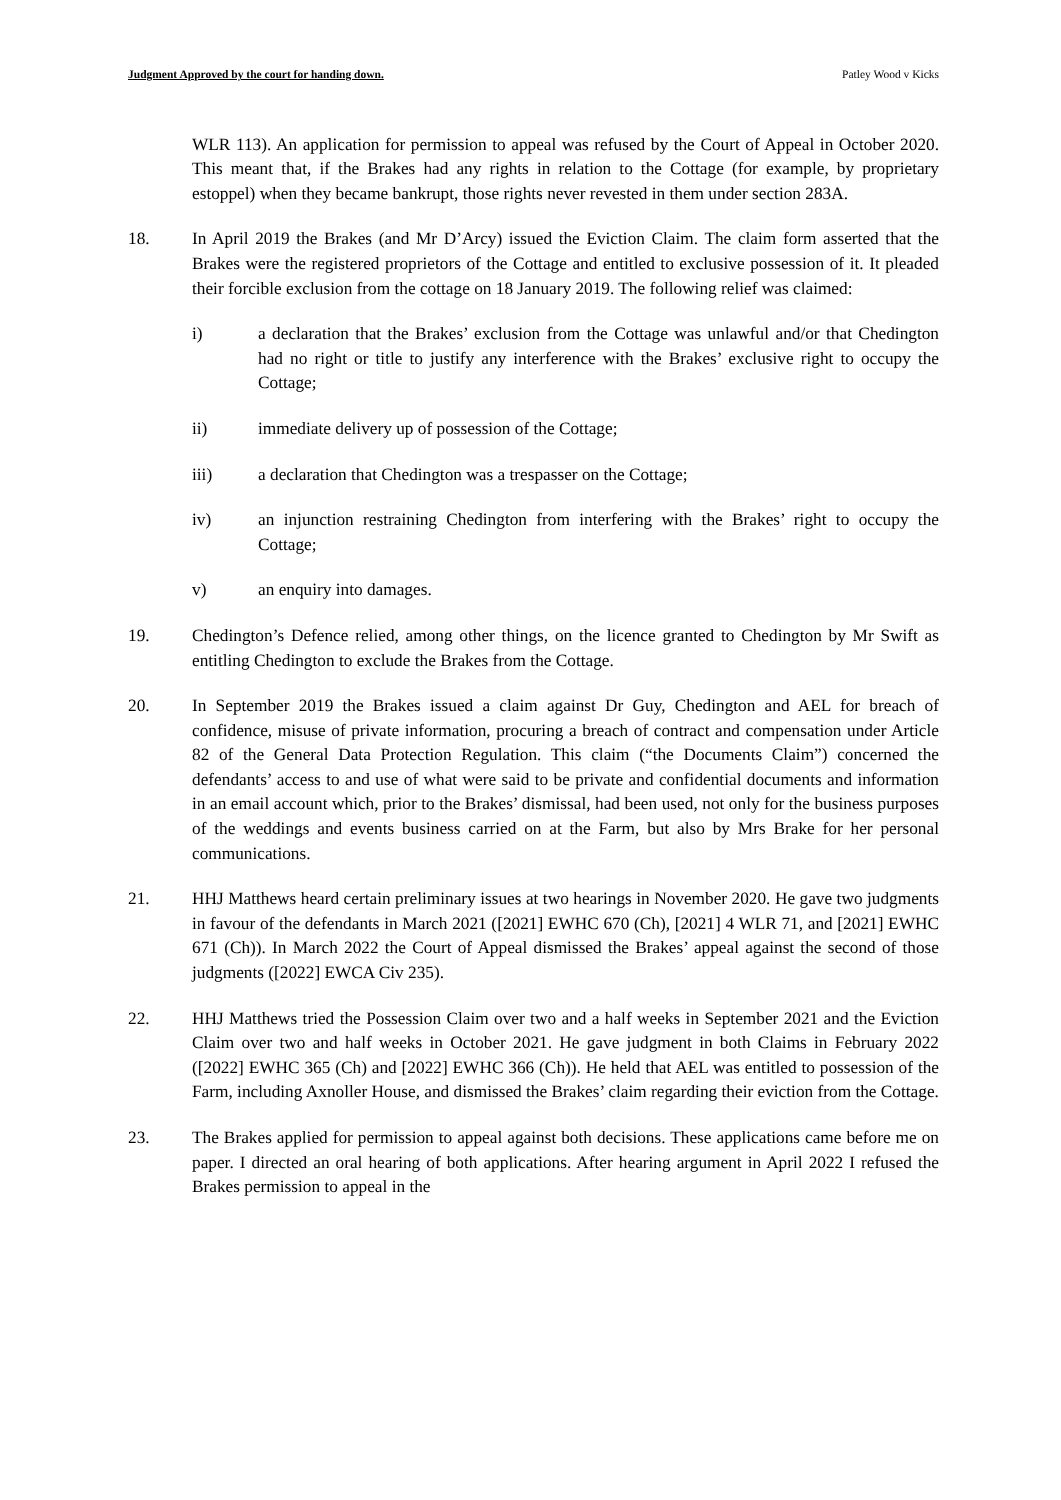Judgment Approved by the court for handing down. Patley Wood v Kicks
WLR 113). An application for permission to appeal was refused by the Court of Appeal in October 2020. This meant that, if the Brakes had any rights in relation to the Cottage (for example, by proprietary estoppel) when they became bankrupt, those rights never revested in them under section 283A.
18. In April 2019 the Brakes (and Mr D’Arcy) issued the Eviction Claim. The claim form asserted that the Brakes were the registered proprietors of the Cottage and entitled to exclusive possession of it. It pleaded their forcible exclusion from the cottage on 18 January 2019. The following relief was claimed:
i) a declaration that the Brakes’ exclusion from the Cottage was unlawful and/or that Chedington had no right or title to justify any interference with the Brakes’ exclusive right to occupy the Cottage;
ii) immediate delivery up of possession of the Cottage;
iii) a declaration that Chedington was a trespasser on the Cottage;
iv) an injunction restraining Chedington from interfering with the Brakes’ right to occupy the Cottage;
v) an enquiry into damages.
19. Chedington’s Defence relied, among other things, on the licence granted to Chedington by Mr Swift as entitling Chedington to exclude the Brakes from the Cottage.
20. In September 2019 the Brakes issued a claim against Dr Guy, Chedington and AEL for breach of confidence, misuse of private information, procuring a breach of contract and compensation under Article 82 of the General Data Protection Regulation. This claim (“the Documents Claim”) concerned the defendants’ access to and use of what were said to be private and confidential documents and information in an email account which, prior to the Brakes’ dismissal, had been used, not only for the business purposes of the weddings and events business carried on at the Farm, but also by Mrs Brake for her personal communications.
21. HHJ Matthews heard certain preliminary issues at two hearings in November 2020. He gave two judgments in favour of the defendants in March 2021 ([2021] EWHC 670 (Ch), [2021] 4 WLR 71, and [2021] EWHC 671 (Ch)). In March 2022 the Court of Appeal dismissed the Brakes’ appeal against the second of those judgments ([2022] EWCA Civ 235).
22. HHJ Matthews tried the Possession Claim over two and a half weeks in September 2021 and the Eviction Claim over two and half weeks in October 2021. He gave judgment in both Claims in February 2022 ([2022] EWHC 365 (Ch) and [2022] EWHC 366 (Ch)). He held that AEL was entitled to possession of the Farm, including Axnoller House, and dismissed the Brakes’ claim regarding their eviction from the Cottage.
23. The Brakes applied for permission to appeal against both decisions. These applications came before me on paper. I directed an oral hearing of both applications. After hearing argument in April 2022 I refused the Brakes permission to appeal in the